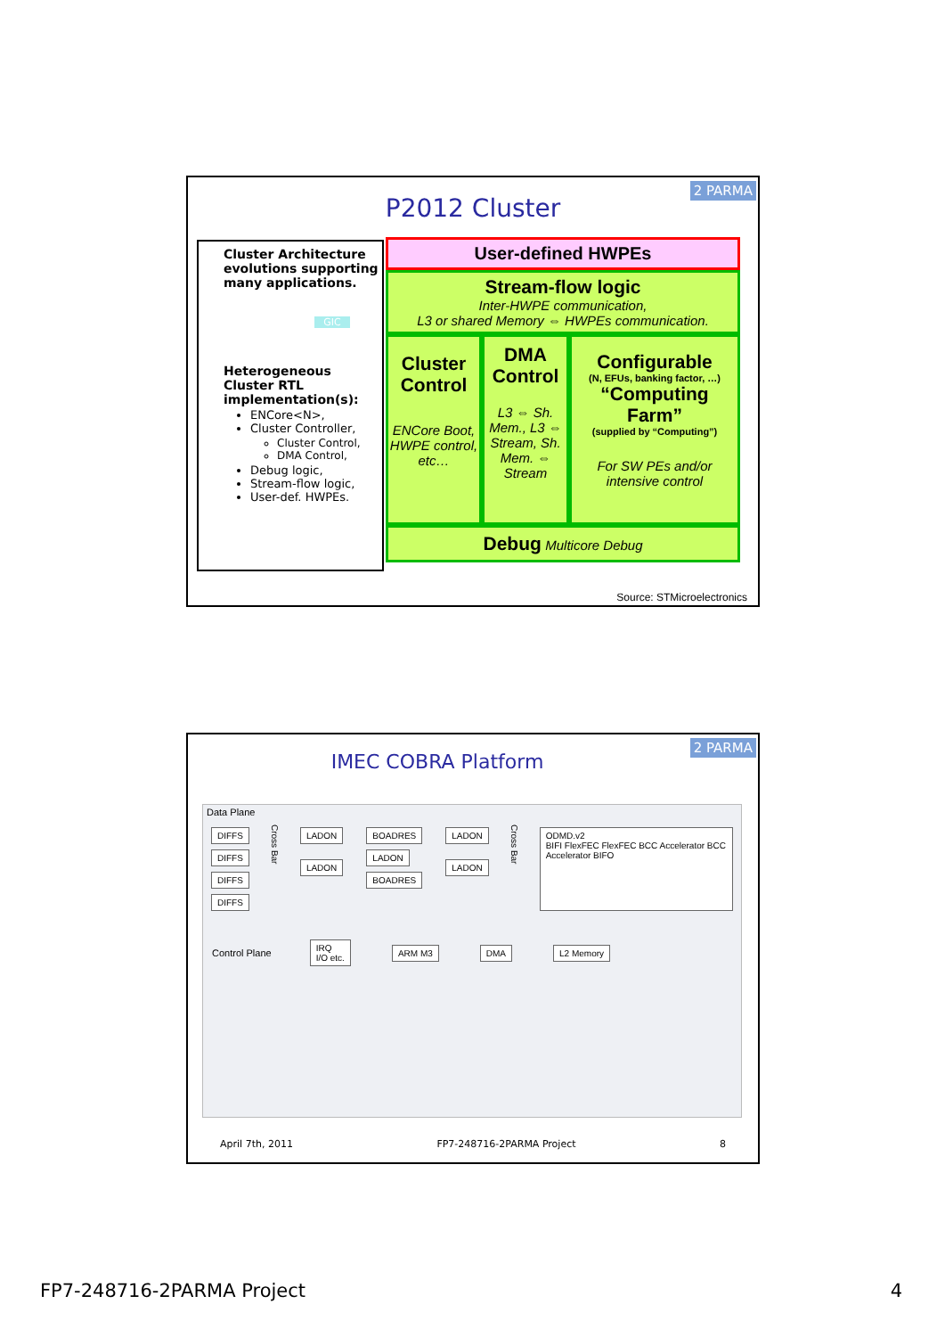2 PARMA
P2012 Cluster
Cluster Architecture evolutions supporting many applications.
GIC
Heterogeneous Cluster RTL implementation(s):
ENCore<N>,
Cluster Controller,
Cluster Control,
DMA Control,
Debug logic,
Stream-flow logic,
User-def. HWPEs.
User-defined HWPEs
Stream-flow logic
Inter-HWPE communication,
L3 or shared Memory ⇔ HWPEs communication.
Cluster Control
ENCore Boot, HWPE control, etc…
DMA Control
L3 ⇔ Sh. Mem., L3 ⇔ Stream, Sh. Mem. ⇔ Stream
Configurable
(N, EFUs, banking factor, …)
“Computing Farm”
(supplied by “Computing”)
For SW PEs and/or intensive control
Debug Multicore Debug
Source: STMicroelectronics
2 PARMA
IMEC COBRA Platform
Data Plane
DIFFS
DIFFS
DIFFS
DIFFS
Cross Bar
LADON
LADON
BOADRES
LADON
BOADRES
LADON
LADON
Cross Bar
ODMD.v2
BIFI FlexFEC FlexFEC BCC Accelerator BCC Accelerator BIFO
Control Plane
IRQ
I/O etc.
ARM M3 DMA L2 Memory
April 7th, 2011 FP7-248716-2PARMA Project 8
FP7-248716-2PARMA Project 4